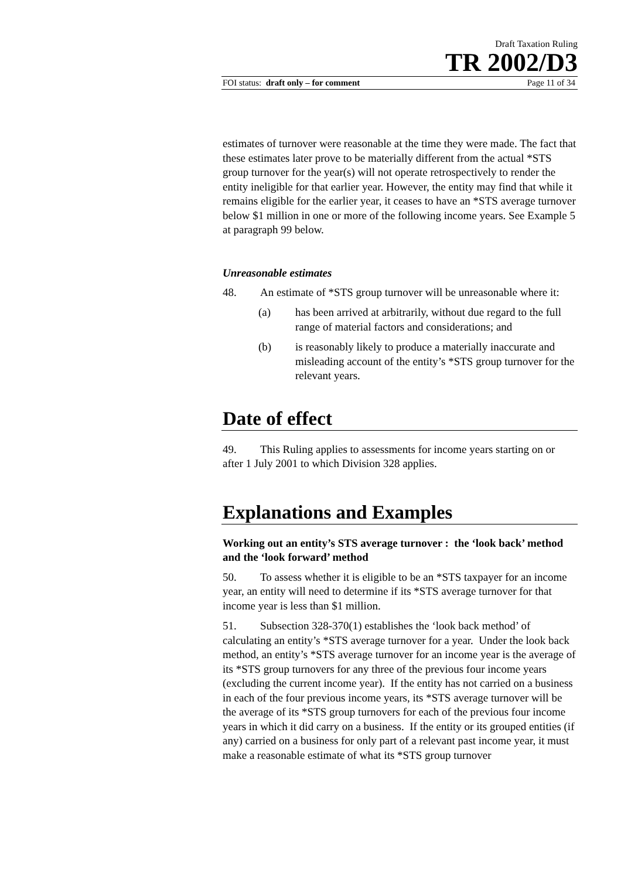Draft Taxation Ruling
TR 2002/D3
FOI status: draft only – for comment Page 11 of 34
estimates of turnover were reasonable at the time they were made. The fact that these estimates later prove to be materially different from the actual *STS group turnover for the year(s) will not operate retrospectively to render the entity ineligible for that earlier year. However, the entity may find that while it remains eligible for the earlier year, it ceases to have an *STS average turnover below $1 million in one or more of the following income years. See Example 5 at paragraph 99 below.
Unreasonable estimates
48. An estimate of *STS group turnover will be unreasonable where it:
(a) has been arrived at arbitrarily, without due regard to the full range of material factors and considerations; and
(b) is reasonably likely to produce a materially inaccurate and misleading account of the entity’s *STS group turnover for the relevant years.
Date of effect
49. This Ruling applies to assessments for income years starting on or after 1 July 2001 to which Division 328 applies.
Explanations and Examples
Working out an entity’s STS average turnover : the ‘look back’ method and the ‘look forward’ method
50. To assess whether it is eligible to be an *STS taxpayer for an income year, an entity will need to determine if its *STS average turnover for that income year is less than $1 million.
51. Subsection 328-370(1) establishes the ‘look back method’ of calculating an entity’s *STS average turnover for a year. Under the look back method, an entity’s *STS average turnover for an income year is the average of its *STS group turnovers for any three of the previous four income years (excluding the current income year). If the entity has not carried on a business in each of the four previous income years, its *STS average turnover will be the average of its *STS group turnovers for each of the previous four income years in which it did carry on a business. If the entity or its grouped entities (if any) carried on a business for only part of a relevant past income year, it must make a reasonable estimate of what its *STS group turnover